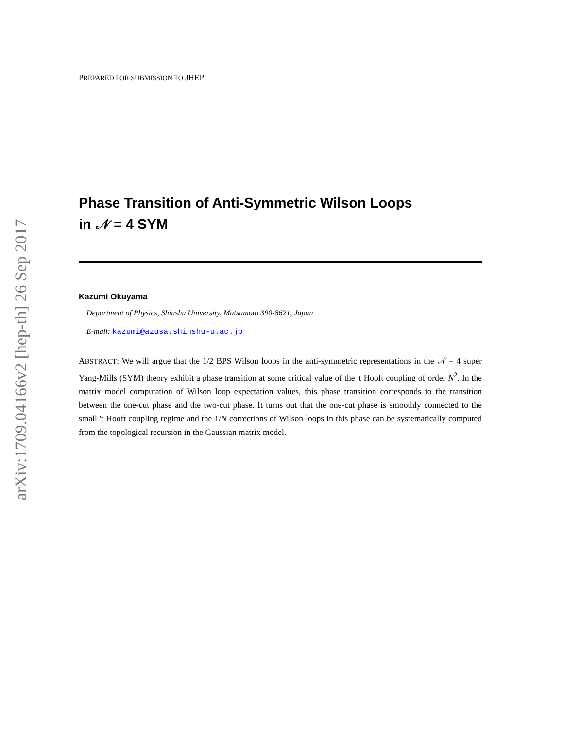arXiv:1709.04166v2 [hep-th] 26 Sep 2017
PREPARED FOR SUBMISSION TO JHEP
Phase Transition of Anti-Symmetric Wilson Loops
in 𝒩 = 4 SYM
Kazumi Okuyama
Department of Physics, Shinshu University, Matsumoto 390-8621, Japan
E-mail: kazumi@azusa.shinshu-u.ac.jp
ABSTRACT: We will argue that the 1/2 BPS Wilson loops in the anti-symmetric representations in the 𝒩 = 4 super Yang-Mills (SYM) theory exhibit a phase transition at some critical value of the 't Hooft coupling of order N<sup>2</sup>. In the matrix model computation of Wilson loop expectation values, this phase transition corresponds to the transition between the one-cut phase and the two-cut phase. It turns out that the one-cut phase is smoothly connected to the small 't Hooft coupling regime and the 1/N corrections of Wilson loops in this phase can be systematically computed from the topological recursion in the Gaussian matrix model.